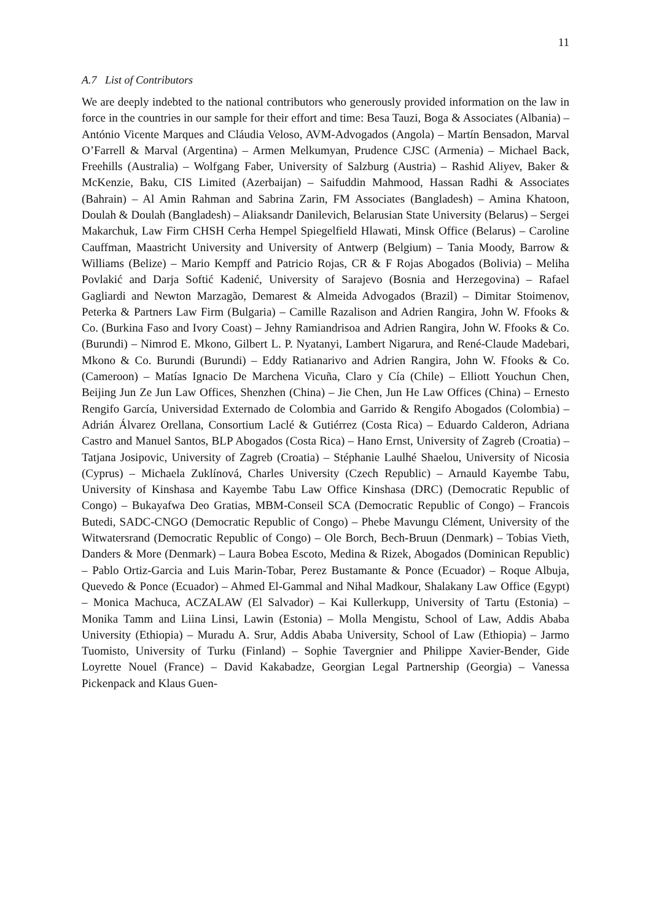11
A.7 List of Contributors
We are deeply indebted to the national contributors who generously provided information on the law in force in the countries in our sample for their effort and time: Besa Tauzi, Boga & Associates (Albania) – António Vicente Marques and Cláudia Veloso, AVM-Advogados (Angola) – Martín Bensadon, Marval O’Farrell & Marval (Argentina) – Armen Melkumyan, Prudence CJSC (Armenia) – Michael Back, Freehills (Australia) – Wolfgang Faber, University of Salzburg (Austria) – Rashid Aliyev, Baker & McKenzie, Baku, CIS Limited (Azerbaijan) – Saifuddin Mahmood, Hassan Radhi & Associates (Bahrain) – Al Amin Rahman and Sabrina Zarin, FM Associates (Bangladesh) – Amina Khatoon, Doulah & Doulah (Bangladesh) – Aliaksandr Danilevich, Belarusian State University (Belarus) – Sergei Makarchuk, Law Firm CHSH Cerha Hempel Spiegelfield Hlawati, Minsk Office (Belarus) – Caroline Cauffman, Maastricht University and University of Antwerp (Belgium) – Tania Moody, Barrow & Williams (Belize) – Mario Kempff and Patricio Rojas, CR & F Rojas Abogados (Bolivia) – Meliha Povlakić and Darja Softić Kadenić, University of Sarajevo (Bosnia and Herzegovina) – Rafael Gagliardi and Newton Marzagão, Demarest & Almeida Advogados (Brazil) – Dimitar Stoimenov, Peterka & Partners Law Firm (Bulgaria) – Camille Razalison and Adrien Rangira, John W. Ffooks & Co. (Burkina Faso and Ivory Coast) – Jehny Ramiandrisoa and Adrien Rangira, John W. Ffooks & Co. (Burundi) – Nimrod E. Mkono, Gilbert L. P. Nyatanyi, Lambert Nigarura, and René-Claude Madebari, Mkono & Co. Burundi (Burundi) – Eddy Ratianarivo and Adrien Rangira, John W. Ffooks & Co. (Cameroon) – Matías Ignacio De Marchena Vicuña, Claro y Cía (Chile) – Elliott Youchun Chen, Beijing Jun Ze Jun Law Offices, Shenzhen (China) – Jie Chen, Jun He Law Offices (China) – Ernesto Rengifo García, Universidad Externado de Colombia and Garrido & Rengifo Abogados (Colombia) – Adrián Álvarez Orellana, Consortium Laclé & Gutiérrez (Costa Rica) – Eduardo Calderon, Adriana Castro and Manuel Santos, BLP Abogados (Costa Rica) – Hano Ernst, University of Zagreb (Croatia) – Tatjana Josipovic, University of Zagreb (Croatia) – Stéphanie Laulhé Shaelou, University of Nicosia (Cyprus) – Michaela Zuklínová, Charles University (Czech Republic) – Arnauld Kayembe Tabu, University of Kinshasa and Kayembe Tabu Law Office Kinshasa (DRC) (Democratic Republic of Congo) – Bukayafwa Deo Gratias, MBM-Conseil SCA (Democratic Republic of Congo) – Francois Butedi, SADC-CNGO (Democratic Republic of Congo) – Phebe Mavungu Clément, University of the Witwatersrand (Democratic Republic of Congo) – Ole Borch, Bech-Bruun (Denmark) – Tobias Vieth, Danders & More (Denmark) – Laura Bobea Escoto, Medina & Rizek, Abogados (Dominican Republic) – Pablo Ortiz-Garcia and Luis Marin-Tobar, Perez Bustamante & Ponce (Ecuador) – Roque Albuja, Quevedo & Ponce (Ecuador) – Ahmed El-Gammal and Nihal Madkour, Shalakany Law Office (Egypt) – Monica Machuca, ACZALAW (El Salvador) – Kai Kullerkupp, University of Tartu (Estonia) – Monika Tamm and Liina Linsi, Lawin (Estonia) – Molla Mengistu, School of Law, Addis Ababa University (Ethiopia) – Muradu A. Srur, Addis Ababa University, School of Law (Ethiopia) – Jarmo Tuomisto, University of Turku (Finland) – Sophie Tavergnier and Philippe Xavier-Bender, Gide Loyrette Nouel (France) – David Kakabadze, Georgian Legal Partnership (Georgia) – Vanessa Pickenpack and Klaus Guen-